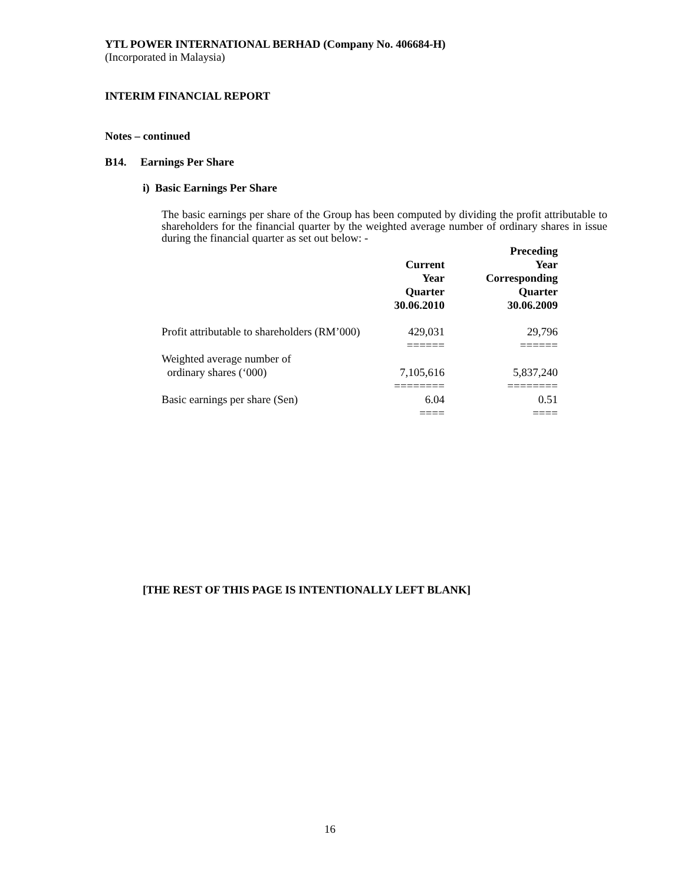YTL POWER INTERNATIONAL BERHAD (Company No. 406684-H)
(Incorporated in Malaysia)
INTERIM FINANCIAL REPORT
Notes – continued
B14. Earnings Per Share
i) Basic Earnings Per Share
The basic earnings per share of the Group has been computed by dividing the profit attributable to shareholders for the financial quarter by the weighted average number of ordinary shares in issue during the financial quarter as set out below: -
| | Current Year Quarter 30.06.2010 | Preceding Year Corresponding Quarter 30.06.2009 |
| --- | --- | --- |
| Profit attributable to shareholders (RM’000) | 429,031 | 29,796 |
| | ====== | ====== |
| Weighted average number of ordinary shares (‘000) | 7,105,616 | 5,837,240 |
| | ======== | ======== |
| Basic earnings per share (Sen) | 6.04 | 0.51 |
| | ==== | ==== |
[THE REST OF THIS PAGE IS INTENTIONALLY LEFT BLANK]
16